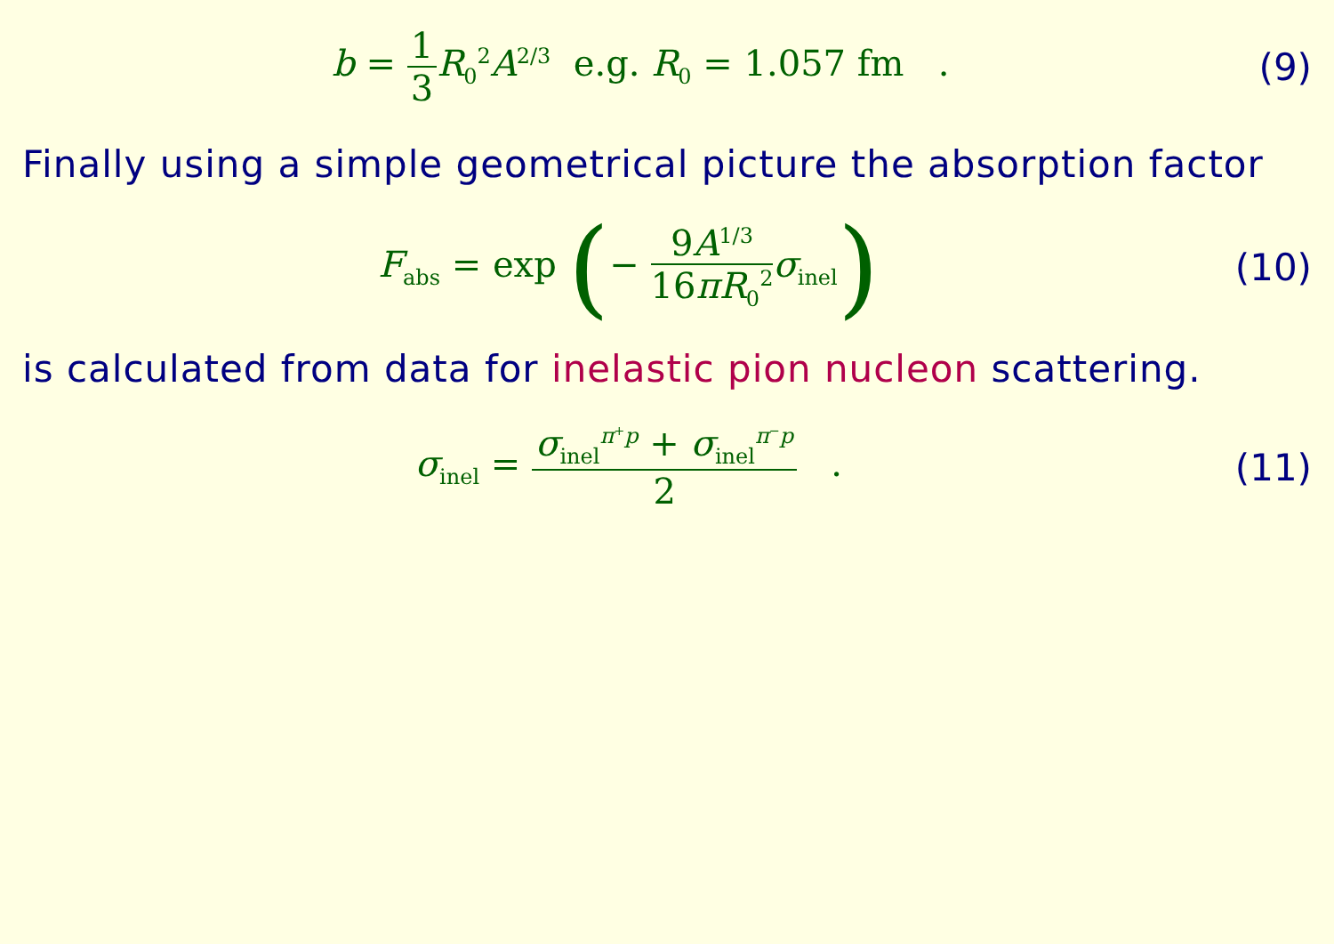b = 1 3 R<sub>0</sub><sup>2</sup>A<sup>2/3</sup> e.g. R<sub>0</sub> = 1.057 fm .
(9)
Finally using a simple geometrical picture the absorption factor
F<sub>abs</sub> = exp (− 9A<sup>1/3</sup> 16πR<sub>0</sub><sup>2</sup> σ<sub>inel</sub>)
(10)
is calculated from data for inelastic pion nucleon scattering.
σ<sub>inel</sub> = σ<sub>inel</sub><sup>π<sup>+</sup>p</sup> + σ<sub>inel</sub><sup>π<sup>−</sup>p</sup> 2 .
(11)